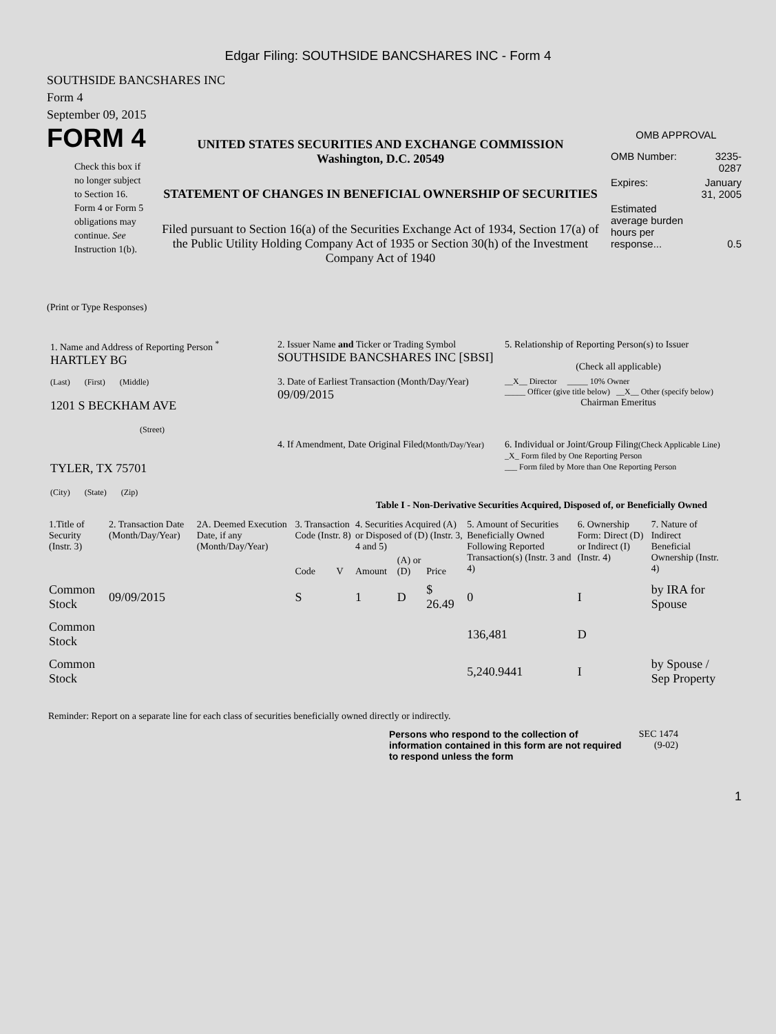Edgar Filing: SOUTHSIDE BANCSHARES INC - Form 4
SOUTHSIDE BANCSHARES INC
Form 4
September 09, 2015
FORM 4
Check this box if no longer subject to Section 16. Form 4 or Form 5 obligations may continue. See Instruction 1(b).
UNITED STATES SECURITIES AND EXCHANGE COMMISSION
Washington, D.C. 20549
STATEMENT OF CHANGES IN BENEFICIAL OWNERSHIP OF SECURITIES
Filed pursuant to Section 16(a) of the Securities Exchange Act of 1934, Section 17(a) of the Public Utility Holding Company Act of 1935 or Section 30(h) of the Investment Company Act of 1940
OMB APPROVAL
| OMB Number: | 3235-0287 |
| Expires: | January 31, 2005 |
| Estimated average burden hours per response... | 0.5 |
(Print or Type Responses)
| 1. Name and Address of Reporting Person <sup>*</sup> HARTLEY BG | 2. Issuer Name and Ticker or Trading Symbol SOUTHSIDE BANCSHARES INC [SBSI] | 5. Relationship of Reporting Person(s) to Issuer (Check all applicable) |
| (Last) (First) (Middle) 1201 S BECKHAM AVE (Street) | 3. Date of Earliest Transaction (Month/Day/Year) 09/09/2015 | __X__ Director _____ 10% Owner _____ Officer (give title below) __X__ Other (specify below) Chairman Emeritus |
| TYLER, TX 75701 (City) (State) (Zip) | 4. If Amendment, Date Original Filed (Month/Day/Year) | 6. Individual or Joint/Group Filing (Check Applicable Line) _X_ Form filed by One Reporting Person ___ Form filed by More than One Reporting Person |
Table I - Non-Derivative Securities Acquired, Disposed of, or Beneficially Owned
| 1.Title of Security (Instr. 3) | 2. Transaction Date (Month/Day/Year) | 2A. Deemed Execution Date, if any (Month/Day/Year) | 3. Transaction Code (Instr. 8) | | 4. Securities Acquired (A) or Disposed of (D) (Instr. 3, 4 and 5) | | | 5. Amount of Securities Beneficially Owned Following Reported Transaction(s) (Instr. 3 and 4) | 6. Ownership Form: Direct (D) or Indirect (I) (Instr. 4) | 7. Nature of Indirect Beneficial Ownership (Instr. 4) |
| --- | --- | --- | --- | --- | --- | --- | --- | --- | --- | --- |
| | | | Code | V | Amount | (A) or (D) | Price | | | |
| Common Stock | 09/09/2015 | | S | | 1 | D | $ 26.49 | 0 | I | by IRA for Spouse |
| Common Stock | | | | | | | | 136,481 | D | |
| Common Stock | | | | | | | | 5,240.9441 | I | by Spouse / Sep Property |
Reminder: Report on a separate line for each class of securities beneficially owned directly or indirectly.
Persons who respond to the collection of information contained in this form are not required to respond unless the form
SEC 1474
(9-02)
1